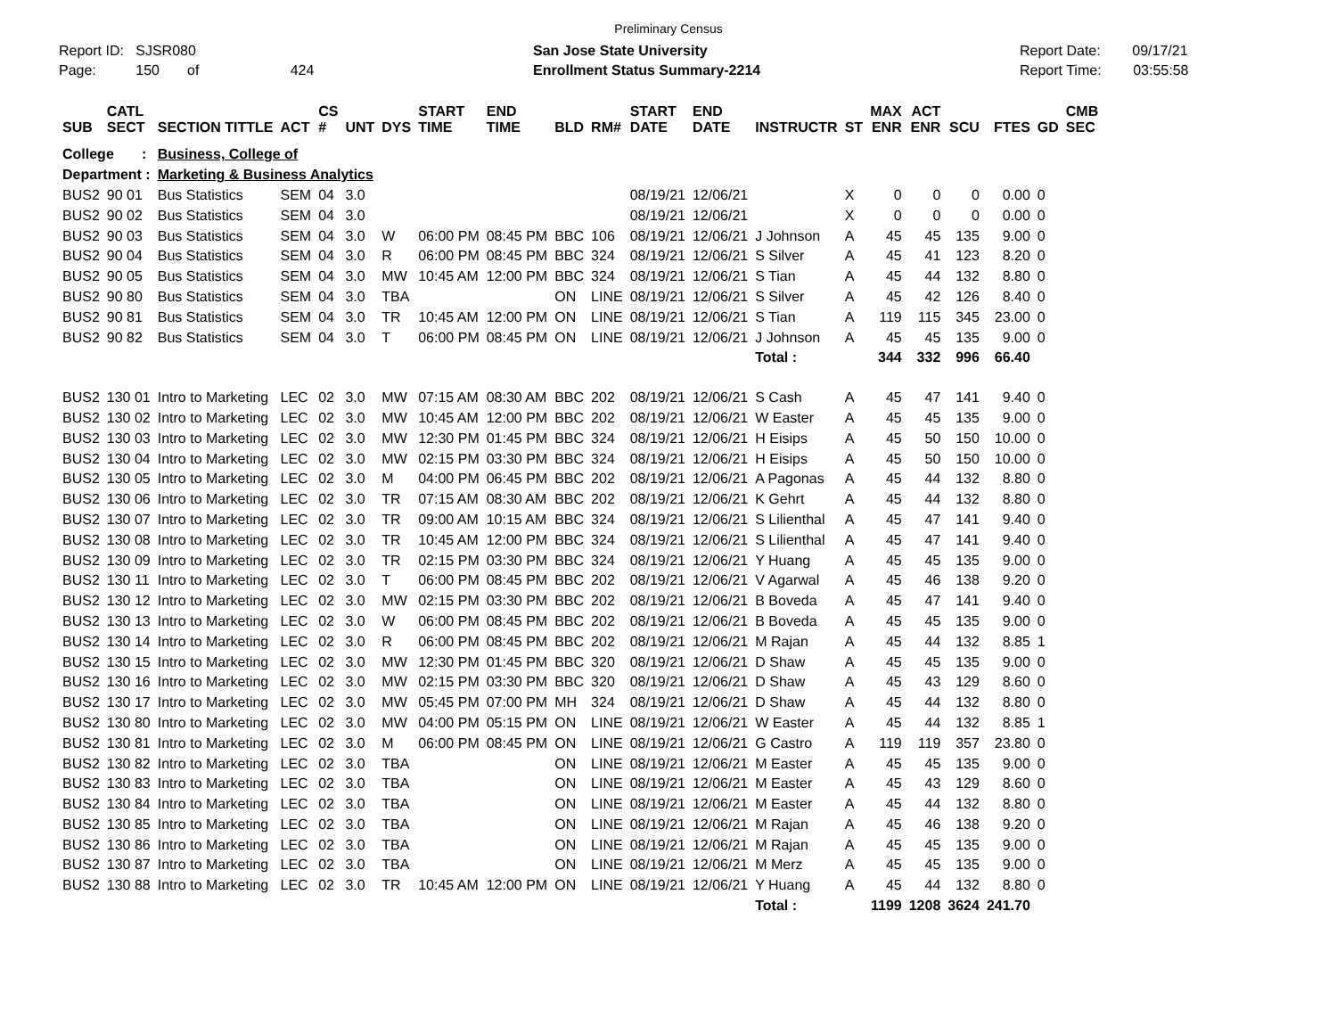Preliminary Census
Report ID: SJSR080
Page: 150 of 424
San Jose State University
Enrollment Status Summary-2214
Report Date: 09/17/21
Report Time: 03:55:58
| SUB | CATL SECT | SECTION TITTLE | ACT | CS # | UNT | DYS | START TIME | END TIME | BLD | RM# | START DATE | END DATE | INSTRUCTR | ST | MAX ENR | ACT ENR | SCU | FTES | GD | CMB SEC |
| --- | --- | --- | --- | --- | --- | --- | --- | --- | --- | --- | --- | --- | --- | --- | --- | --- | --- | --- | --- | --- |
| College : | | Business, College of | | | | | | | | | | | | | | | | | | |
| Department : | | Marketing & Business Analytics | | | | | | | | | | | | | | | | | | |
| BUS2 | 90 01 | Bus Statistics | SEM | 04 | 3.0 | | | | | | 08/19/21 | 12/06/21 | | X | 0 | 0 | 0 | 0.00 | 0 | |
| BUS2 | 90 02 | Bus Statistics | SEM | 04 | 3.0 | | | | | | 08/19/21 | 12/06/21 | | X | 0 | 0 | 0 | 0.00 | 0 | |
| BUS2 | 90 03 | Bus Statistics | SEM | 04 | 3.0 | W | 06:00 PM | 08:45 PM | BBC | 106 | 08/19/21 | 12/06/21 | J Johnson | A | 45 | 45 | 135 | 9.00 | 0 | |
| BUS2 | 90 04 | Bus Statistics | SEM | 04 | 3.0 | R | 06:00 PM | 08:45 PM | BBC | 324 | 08/19/21 | 12/06/21 | S Silver | A | 45 | 41 | 123 | 8.20 | 0 | |
| BUS2 | 90 05 | Bus Statistics | SEM | 04 | 3.0 | MW | 10:45 AM | 12:00 PM | BBC | 324 | 08/19/21 | 12/06/21 | S Tian | A | 45 | 44 | 132 | 8.80 | 0 | |
| BUS2 | 90 80 | Bus Statistics | SEM | 04 | 3.0 | TBA | | | ON | LINE | 08/19/21 | 12/06/21 | S Silver | A | 45 | 42 | 126 | 8.40 | 0 | |
| BUS2 | 90 81 | Bus Statistics | SEM | 04 | 3.0 | TR | 10:45 AM | 12:00 PM | ON | LINE | 08/19/21 | 12/06/21 | S Tian | A | 119 | 115 | 345 | 23.00 | 0 | |
| BUS2 | 90 82 | Bus Statistics | SEM | 04 | 3.0 | T | 06:00 PM | 08:45 PM | ON | LINE | 08/19/21 | 12/06/21 | J Johnson | A | 45 | 45 | 135 | 9.00 | 0 | |
| | | | | | | | | | | | | | Total : | | 344 | 332 | 996 | 66.40 | | |
| BUS2 | 130 01 | Intro to Marketing | LEC | 02 | 3.0 | MW | 07:15 AM | 08:30 AM | BBC | 202 | 08/19/21 | 12/06/21 | S Cash | A | 45 | 47 | 141 | 9.40 | 0 | |
| BUS2 | 130 02 | Intro to Marketing | LEC | 02 | 3.0 | MW | 10:45 AM | 12:00 PM | BBC | 202 | 08/19/21 | 12/06/21 | W Easter | A | 45 | 45 | 135 | 9.00 | 0 | |
| BUS2 | 130 03 | Intro to Marketing | LEC | 02 | 3.0 | MW | 12:30 PM | 01:45 PM | BBC | 324 | 08/19/21 | 12/06/21 | H Eisips | A | 45 | 50 | 150 | 10.00 | 0 | |
| BUS2 | 130 04 | Intro to Marketing | LEC | 02 | 3.0 | MW | 02:15 PM | 03:30 PM | BBC | 324 | 08/19/21 | 12/06/21 | H Eisips | A | 45 | 50 | 150 | 10.00 | 0 | |
| BUS2 | 130 05 | Intro to Marketing | LEC | 02 | 3.0 | M | 04:00 PM | 06:45 PM | BBC | 202 | 08/19/21 | 12/06/21 | A Pagonas | A | 45 | 44 | 132 | 8.80 | 0 | |
| BUS2 | 130 06 | Intro to Marketing | LEC | 02 | 3.0 | TR | 07:15 AM | 08:30 AM | BBC | 202 | 08/19/21 | 12/06/21 | K Gehrt | A | 45 | 44 | 132 | 8.80 | 0 | |
| BUS2 | 130 07 | Intro to Marketing | LEC | 02 | 3.0 | TR | 09:00 AM | 10:15 AM | BBC | 324 | 08/19/21 | 12/06/21 | S Lilienthal | A | 45 | 47 | 141 | 9.40 | 0 | |
| BUS2 | 130 08 | Intro to Marketing | LEC | 02 | 3.0 | TR | 10:45 AM | 12:00 PM | BBC | 324 | 08/19/21 | 12/06/21 | S Lilienthal | A | 45 | 47 | 141 | 9.40 | 0 | |
| BUS2 | 130 09 | Intro to Marketing | LEC | 02 | 3.0 | TR | 02:15 PM | 03:30 PM | BBC | 324 | 08/19/21 | 12/06/21 | Y Huang | A | 45 | 45 | 135 | 9.00 | 0 | |
| BUS2 | 130 11 | Intro to Marketing | LEC | 02 | 3.0 | T | 06:00 PM | 08:45 PM | BBC | 202 | 08/19/21 | 12/06/21 | V Agarwal | A | 45 | 46 | 138 | 9.20 | 0 | |
| BUS2 | 130 12 | Intro to Marketing | LEC | 02 | 3.0 | MW | 02:15 PM | 03:30 PM | BBC | 202 | 08/19/21 | 12/06/21 | B Boveda | A | 45 | 47 | 141 | 9.40 | 0 | |
| BUS2 | 130 13 | Intro to Marketing | LEC | 02 | 3.0 | W | 06:00 PM | 08:45 PM | BBC | 202 | 08/19/21 | 12/06/21 | B Boveda | A | 45 | 45 | 135 | 9.00 | 0 | |
| BUS2 | 130 14 | Intro to Marketing | LEC | 02 | 3.0 | R | 06:00 PM | 08:45 PM | BBC | 202 | 08/19/21 | 12/06/21 | M Rajan | A | 45 | 44 | 132 | 8.85 | 1 | |
| BUS2 | 130 15 | Intro to Marketing | LEC | 02 | 3.0 | MW | 12:30 PM | 01:45 PM | BBC | 320 | 08/19/21 | 12/06/21 | D Shaw | A | 45 | 45 | 135 | 9.00 | 0 | |
| BUS2 | 130 16 | Intro to Marketing | LEC | 02 | 3.0 | MW | 02:15 PM | 03:30 PM | BBC | 320 | 08/19/21 | 12/06/21 | D Shaw | A | 45 | 43 | 129 | 8.60 | 0 | |
| BUS2 | 130 17 | Intro to Marketing | LEC | 02 | 3.0 | MW | 05:45 PM | 07:00 PM | MH | 324 | 08/19/21 | 12/06/21 | D Shaw | A | 45 | 44 | 132 | 8.80 | 0 | |
| BUS2 | 130 80 | Intro to Marketing | LEC | 02 | 3.0 | MW | 04:00 PM | 05:15 PM | ON | LINE | 08/19/21 | 12/06/21 | W Easter | A | 45 | 44 | 132 | 8.85 | 1 | |
| BUS2 | 130 81 | Intro to Marketing | LEC | 02 | 3.0 | M | 06:00 PM | 08:45 PM | ON | LINE | 08/19/21 | 12/06/21 | G Castro | A | 119 | 119 | 357 | 23.80 | 0 | |
| BUS2 | 130 82 | Intro to Marketing | LEC | 02 | 3.0 | TBA | | | ON | LINE | 08/19/21 | 12/06/21 | M Easter | A | 45 | 45 | 135 | 9.00 | 0 | |
| BUS2 | 130 83 | Intro to Marketing | LEC | 02 | 3.0 | TBA | | | ON | LINE | 08/19/21 | 12/06/21 | M Easter | A | 45 | 43 | 129 | 8.60 | 0 | |
| BUS2 | 130 84 | Intro to Marketing | LEC | 02 | 3.0 | TBA | | | ON | LINE | 08/19/21 | 12/06/21 | M Easter | A | 45 | 44 | 132 | 8.80 | 0 | |
| BUS2 | 130 85 | Intro to Marketing | LEC | 02 | 3.0 | TBA | | | ON | LINE | 08/19/21 | 12/06/21 | M Rajan | A | 45 | 46 | 138 | 9.20 | 0 | |
| BUS2 | 130 86 | Intro to Marketing | LEC | 02 | 3.0 | TBA | | | ON | LINE | 08/19/21 | 12/06/21 | M Rajan | A | 45 | 45 | 135 | 9.00 | 0 | |
| BUS2 | 130 87 | Intro to Marketing | LEC | 02 | 3.0 | TBA | | | ON | LINE | 08/19/21 | 12/06/21 | M Merz | A | 45 | 45 | 135 | 9.00 | 0 | |
| BUS2 | 130 88 | Intro to Marketing | LEC | 02 | 3.0 | TR | 10:45 AM | 12:00 PM | ON | LINE | 08/19/21 | 12/06/21 | Y Huang | A | 45 | 44 | 132 | 8.80 | 0 | |
| | | | | | | | | | | | | | Total : | | 1199 | 1208 | 3624 | 241.70 | | |